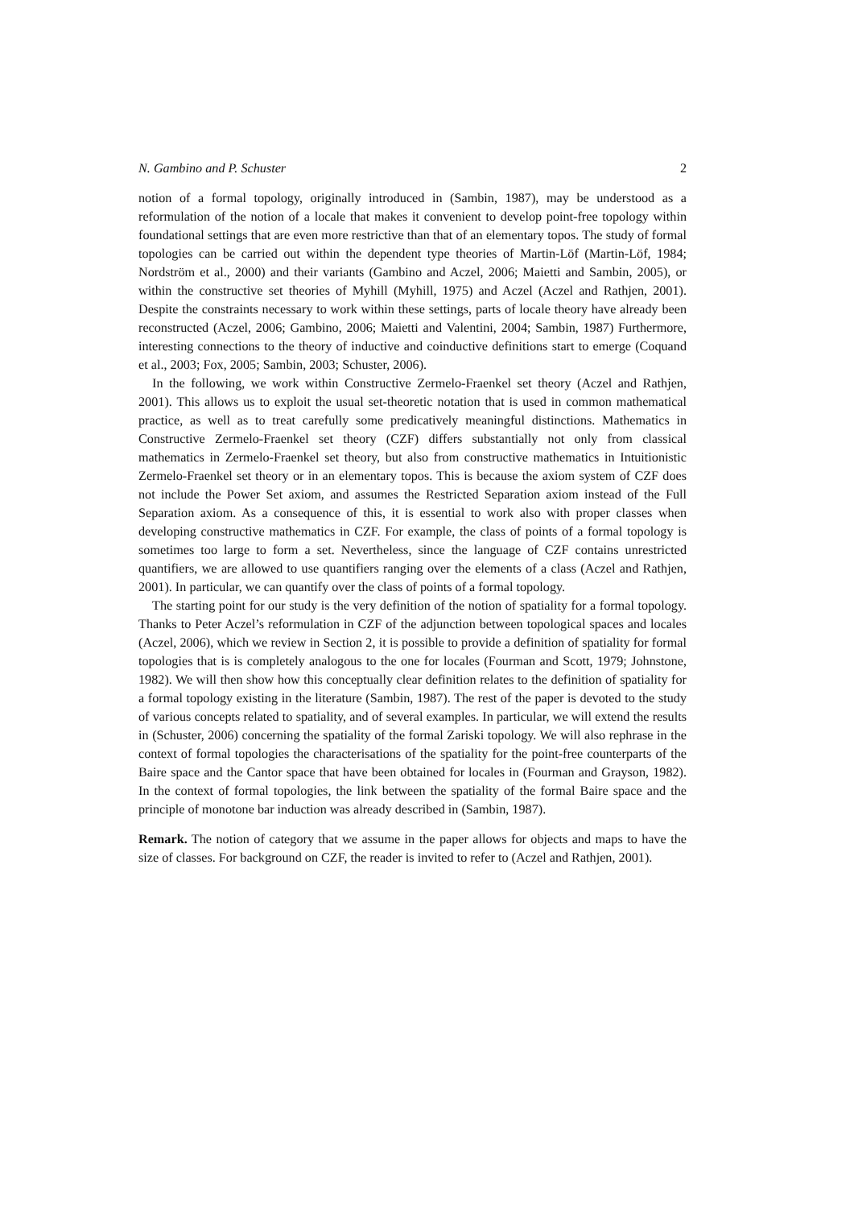N. Gambino and P. Schuster 2
notion of a formal topology, originally introduced in (Sambin, 1987), may be understood as a reformulation of the notion of a locale that makes it convenient to develop point-free topology within foundational settings that are even more restrictive than that of an elementary topos. The study of formal topologies can be carried out within the dependent type theories of Martin-Löf (Martin-Löf, 1984; Nordström et al., 2000) and their variants (Gambino and Aczel, 2006; Maietti and Sambin, 2005), or within the constructive set theories of Myhill (Myhill, 1975) and Aczel (Aczel and Rathjen, 2001). Despite the constraints necessary to work within these settings, parts of locale theory have already been reconstructed (Aczel, 2006; Gambino, 2006; Maietti and Valentini, 2004; Sambin, 1987) Furthermore, interesting connections to the theory of inductive and coinductive definitions start to emerge (Coquand et al., 2003; Fox, 2005; Sambin, 2003; Schuster, 2006).
In the following, we work within Constructive Zermelo-Fraenkel set theory (Aczel and Rathjen, 2001). This allows us to exploit the usual set-theoretic notation that is used in common mathematical practice, as well as to treat carefully some predicatively meaningful distinctions. Mathematics in Constructive Zermelo-Fraenkel set theory (CZF) differs substantially not only from classical mathematics in Zermelo-Fraenkel set theory, but also from constructive mathematics in Intuitionistic Zermelo-Fraenkel set theory or in an elementary topos. This is because the axiom system of CZF does not include the Power Set axiom, and assumes the Restricted Separation axiom instead of the Full Separation axiom. As a consequence of this, it is essential to work also with proper classes when developing constructive mathematics in CZF. For example, the class of points of a formal topology is sometimes too large to form a set. Nevertheless, since the language of CZF contains unrestricted quantifiers, we are allowed to use quantifiers ranging over the elements of a class (Aczel and Rathjen, 2001). In particular, we can quantify over the class of points of a formal topology.
The starting point for our study is the very definition of the notion of spatiality for a formal topology. Thanks to Peter Aczel’s reformulation in CZF of the adjunction between topological spaces and locales (Aczel, 2006), which we review in Section 2, it is possible to provide a definition of spatiality for formal topologies that is is completely analogous to the one for locales (Fourman and Scott, 1979; Johnstone, 1982). We will then show how this conceptually clear definition relates to the definition of spatiality for a formal topology existing in the literature (Sambin, 1987). The rest of the paper is devoted to the study of various concepts related to spatiality, and of several examples. In particular, we will extend the results in (Schuster, 2006) concerning the spatiality of the formal Zariski topology. We will also rephrase in the context of formal topologies the characterisations of the spatiality for the point-free counterparts of the Baire space and the Cantor space that have been obtained for locales in (Fourman and Grayson, 1982). In the context of formal topologies, the link between the spatiality of the formal Baire space and the principle of monotone bar induction was already described in (Sambin, 1987).
Remark. The notion of category that we assume in the paper allows for objects and maps to have the size of classes. For background on CZF, the reader is invited to refer to (Aczel and Rathjen, 2001).